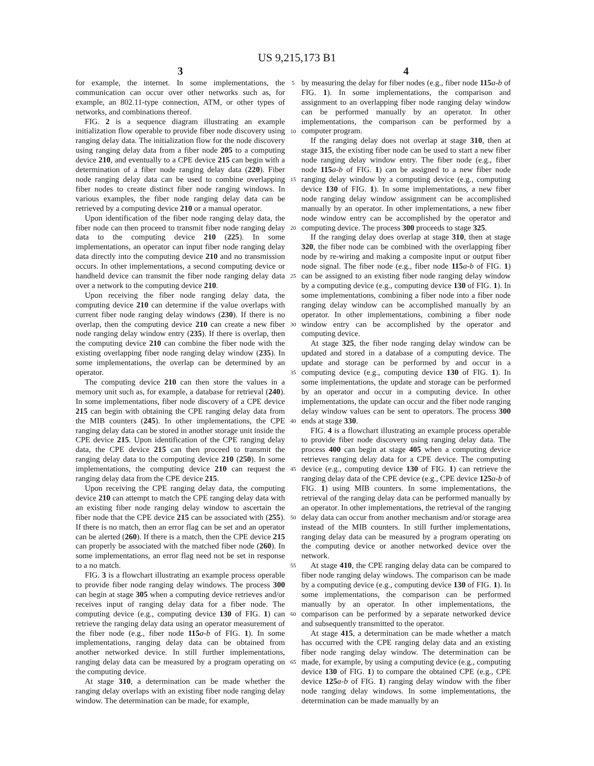US 9,215,173 B1
3
for example, the internet. In some implementations, the communication can occur over other networks such as, for example, an 802.11-type connection, ATM, or other types of networks, and combinations thereof.
FIG. 2 is a sequence diagram illustrating an example initialization flow operable to provide fiber node discovery using ranging delay data. The initialization flow for the node discovery using ranging delay data from a fiber node 205 to a computing device 210, and eventually to a CPE device 215 can begin with a determination of a fiber node ranging delay data (220). Fiber node ranging delay data can be used to combine overlapping fiber nodes to create distinct fiber node ranging windows. In various examples, the fiber node ranging delay data can be retrieved by a computing device 210 or a manual operator.
Upon identification of the fiber node ranging delay data, the fiber node can then proceed to transmit fiber node ranging delay data to the computing device 210 (225). In some implementations, an operator can input fiber node ranging delay data directly into the computing device 210 and no transmission occurs. In other implementations, a second computing device or handheld device can transmit the fiber node ranging delay data over a network to the computing device 210.
Upon receiving the fiber node ranging delay data, the computing device 210 can determine if the value overlaps with current fiber node ranging delay windows (230). If there is no overlap, then the computing device 210 can create a new fiber node ranging delay window entry (235). If there is overlap, then the computing device 210 can combine the fiber node with the existing overlapping fiber node ranging delay window (235). In some implementations, the overlap can be determined by an operator.
The computing device 210 can then store the values in a memory unit such as, for example, a database for retrieval (240). In some implementations, fiber node discovery of a CPE device 215 can begin with obtaining the CPE ranging delay data from the MIB counters (245). In other implementations, the CPE ranging delay data can be stored in another storage unit inside the CPE device 215. Upon identification of the CPE ranging delay data, the CPE device 215 can then proceed to transmit the ranging delay data to the computing device 210 (250). In some implementations, the computing device 210 can request the ranging delay data from the CPE device 215.
Upon receiving the CPE ranging delay data, the computing device 210 can attempt to match the CPE ranging delay data with an existing fiber node ranging delay window to ascertain the fiber node that the CPE device 215 can be associated with (255). If there is no match, then an error flag can be set and an operator can be alerted (260). If there is a match, then the CPE device 215 can properly be associated with the matched fiber node (260). In some implementations, an error flag need not be set in response to a no match.
FIG. 3 is a flowchart illustrating an example process operable to provide fiber node ranging delay windows. The process 300 can begin at stage 305 when a computing device retrieves and/or receives input of ranging delay data for a fiber node. The computing device (e.g., computing device 130 of FIG. 1) can retrieve the ranging delay data using an operator measurement of the fiber node (e.g., fiber node 115 a-b of FIG. 1). In some implementations, ranging delay data can be obtained from another networked device. In still further implementations, ranging delay data can be measured by a program operating on the computing device.
At stage 310, a determination can be made whether the ranging delay overlaps with an existing fiber node ranging delay window. The determination can be made, for example,
5
10
15
20
25
30
35
40
45
50
55
60
65
4
by measuring the delay for fiber nodes (e.g., fiber node 115 a-b of FIG. 1). In some implementations, the comparison and assignment to an overlapping fiber node ranging delay window can be performed manually by an operator. In other implementations, the comparison can be performed by a computer program.
If the ranging delay does not overlap at stage 310, then at stage 315, the existing fiber node can be used to start a new fiber node ranging delay window entry. The fiber node (e.g., fiber node 115 a-b of FIG. 1) can be assigned to a new fiber node ranging delay window by a computing device (e.g., computing device 130 of FIG. 1). In some implementations, a new fiber node ranging delay window assignment can be accomplished manually by an operator. In other implementations, a new fiber node window entry can be accomplished by the operator and computing device. The process 300 proceeds to stage 325.
If the ranging delay does overlap at stage 310, then at stage 320, the fiber node can be combined with the overlapping fiber node by re-wiring and making a composite input or output fiber node signal. The fiber node (e.g., fiber node 115 a-b of FIG. 1) can be assigned to an existing fiber node ranging delay window by a computing device (e.g., computing device 130 of FIG. 1). In some implementations, combining a fiber node into a fiber node ranging delay window can be accomplished manually by an operator. In other implementations, combining a fiber node window entry can be accomplished by the operator and computing device.
At stage 325, the fiber node ranging delay window can be updated and stored in a database of a computing device. The update and storage can be performed by and occur in a computing device (e.g., computing device 130 of FIG. 1). In some implementations, the update and storage can be performed by an operator and occur in a computing device. In other implementations, the update can occur and the fiber node ranging delay window values can be sent to operators. The process 300 ends at stage 330.
FIG. 4 is a flowchart illustrating an example process operable to provide fiber node discovery using ranging delay data. The process 400 can begin at stage 405 when a computing device retrieves ranging delay data for a CPE device. The computing device (e.g., computing device 130 of FIG. 1) can retrieve the ranging delay data of the CPE device (e.g., CPE device 125 a-b of FIG. 1) using MIB counters. In some implementations, the retrieval of the ranging delay data can be performed manually by an operator. In other implementations, the retrieval of the ranging delay data can occur from another mechanism and/or storage area instead of the MIB counters. In still further implementations, ranging delay data can be measured by a program operating on the computing device or another networked device over the network.
At stage 410, the CPE ranging delay data can be compared to fiber node ranging delay windows. The comparison can be made by a computing device (e.g., computing device 130 of FIG. 1). In some implementations, the comparison can be performed manually by an operator. In other implementations, the comparison can be performed by a separate networked device and subsequently transmitted to the operator.
At stage 415, a determination can be made whether a match has occurred with the CPE ranging delay data and an existing fiber node ranging delay window. The determination can be made, for example, by using a computing device (e.g., computing device 130 of FIG. 1) to compare the obtained CPE (e.g., CPE device 125 a-b of FIG. 1) ranging delay window with the fiber node ranging delay windows. In some implementations, the determination can be made manually by an